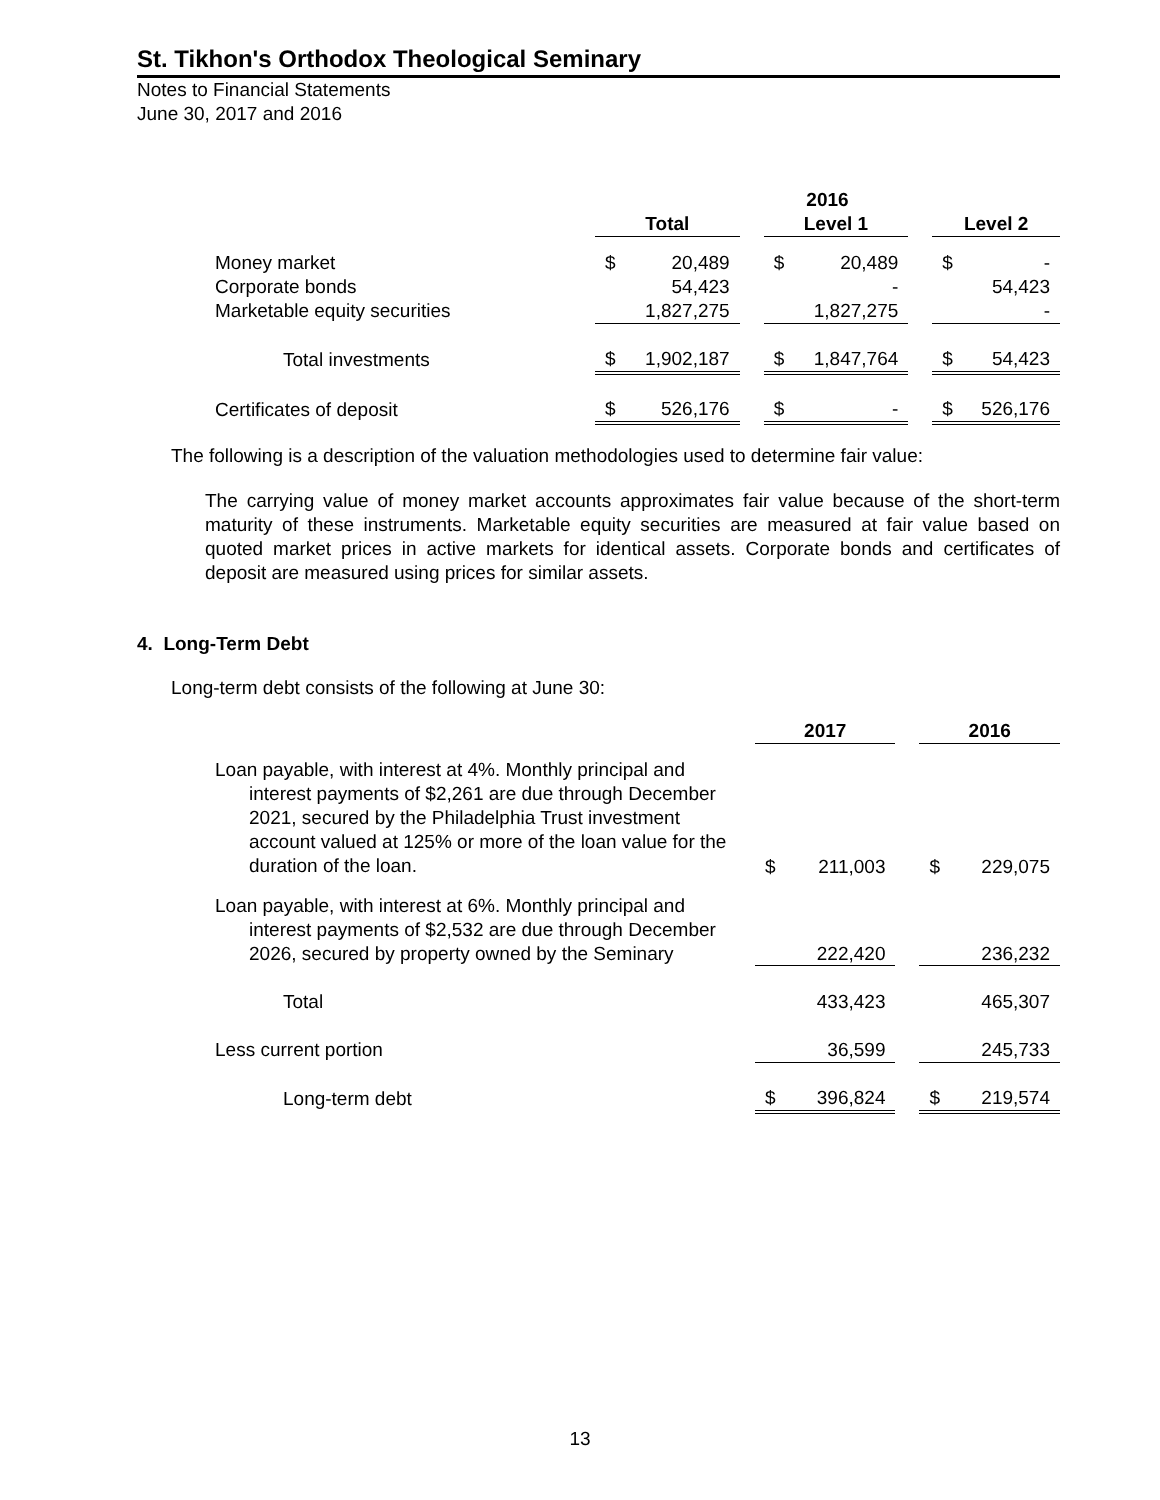St. Tikhon's Orthodox Theological Seminary
Notes to Financial Statements
June 30, 2017 and 2016
| | 2016 | | | | | | | |
| | Total | | | Level 1 | | | Level 2 | |
| Money market | $ | 20,489 | | $ | 20,489 | | $ | - |
| Corporate bonds | | 54,423 | | | - | | | 54,423 |
| Marketable equity securities | | 1,827,275 | | | 1,827,275 | | | - |
| Total investments | $ | 1,902,187 | | $ | 1,847,764 | | $ | 54,423 |
| Certificates of deposit | $ | 526,176 | | $ | - | | $ | 526,176 |
The following is a description of the valuation methodologies used to determine fair value:
The carrying value of money market accounts approximates fair value because of the short-term maturity of these instruments. Marketable equity securities are measured at fair value based on quoted market prices in active markets for identical assets. Corporate bonds and certificates of deposit are measured using prices for similar assets.
4. Long-Term Debt
Long-term debt consists of the following at June 30:
| | 2017 | | | 2016 | |
| Loan payable, with interest at 4%. Monthly principal and interest payments of $2,261 are due through December 2021, secured by the Philadelphia Trust investment account valued at 125% or more of the loan value for the duration of the loan. | $ | 211,003 | | $ | 229,075 |
| Loan payable, with interest at 6%. Monthly principal and interest payments of $2,532 are due through December 2026, secured by property owned by the Seminary | | 222,420 | | | 236,232 |
| Total | | 433,423 | | | 465,307 |
| Less current portion | | 36,599 | | | 245,733 |
| Long-term debt | $ | 396,824 | | $ | 219,574 |
13